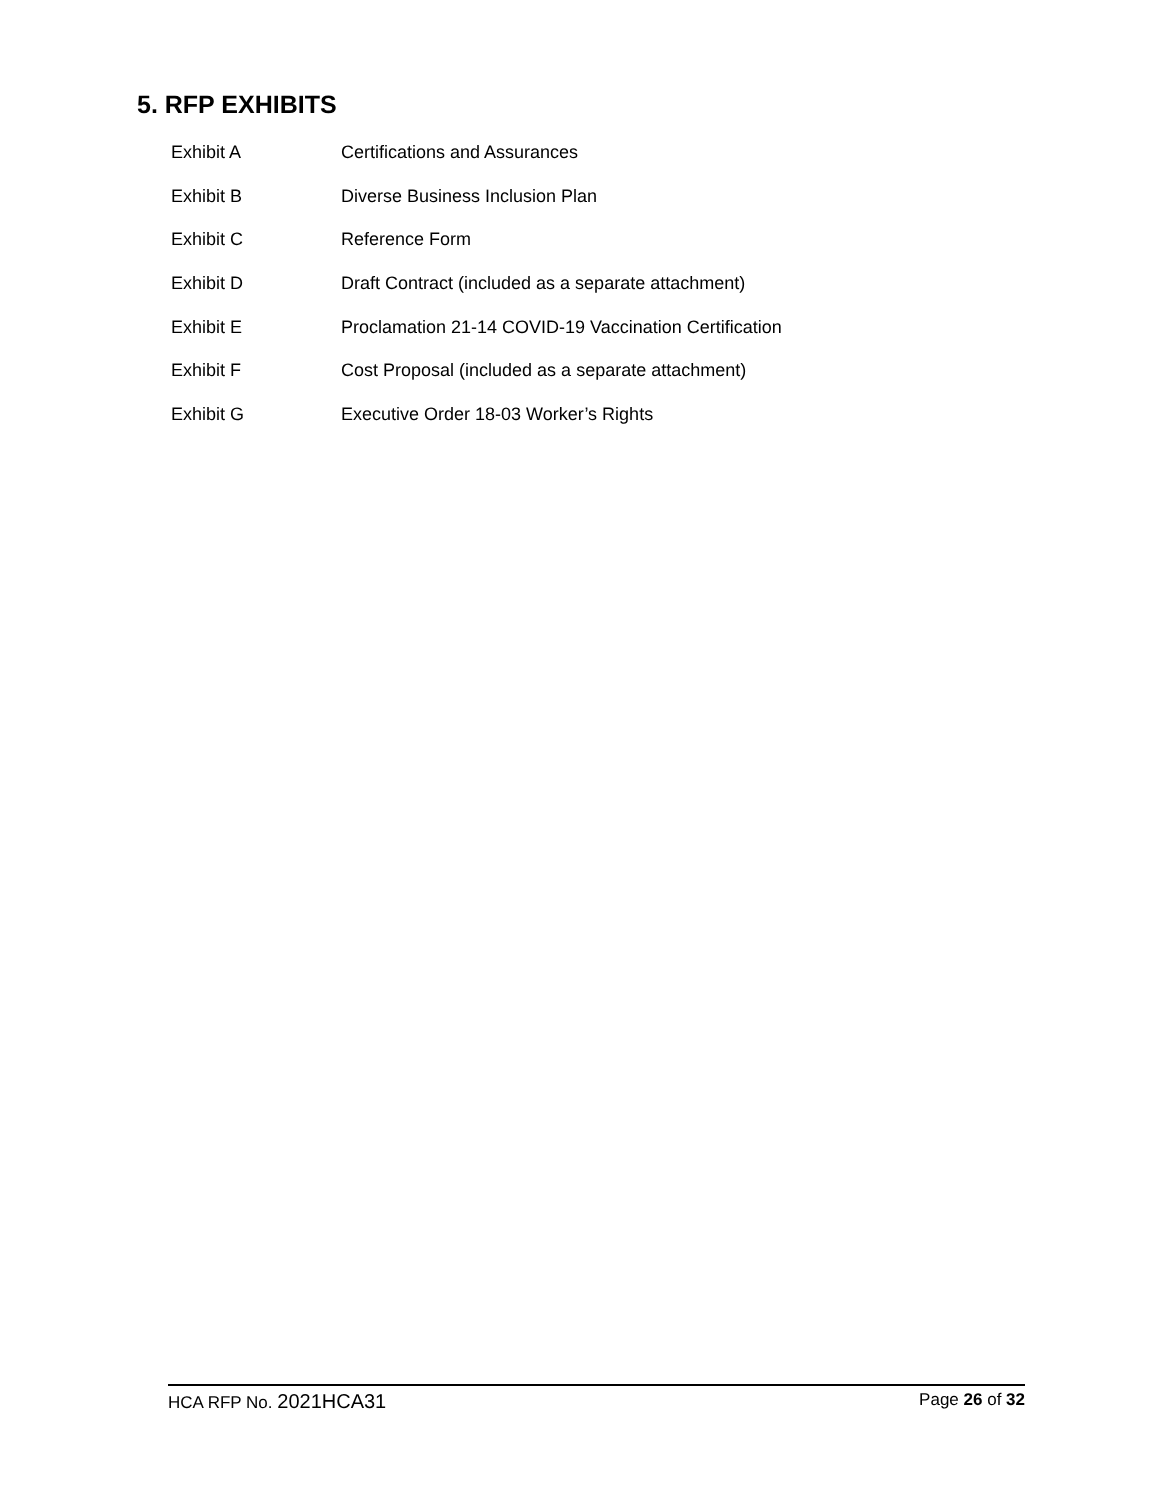5. RFP EXHIBITS
Exhibit A Certifications and Assurances
Exhibit B Diverse Business Inclusion Plan
Exhibit C Reference Form
Exhibit D Draft Contract (included as a separate attachment)
Exhibit E Proclamation 21-14 COVID-19 Vaccination Certification
Exhibit F Cost Proposal (included as a separate attachment)
Exhibit G Executive Order 18-03 Worker’s Rights
HCA RFP No. 2021HCA31 Page 26 of 32